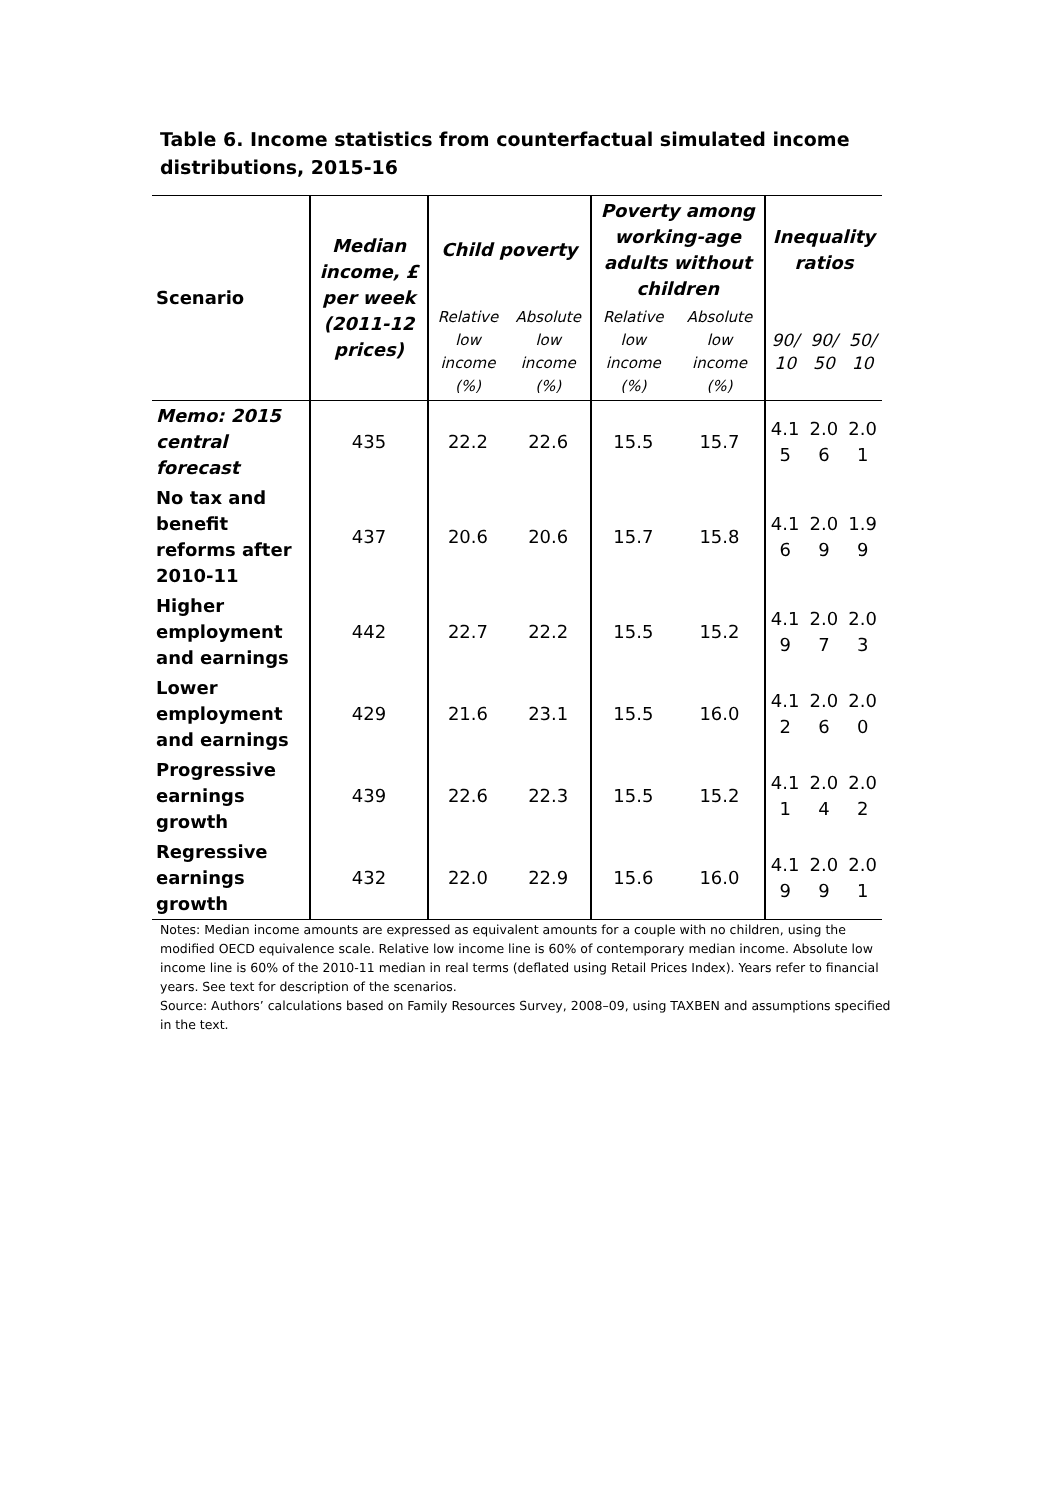Table 6. Income statistics from counterfactual simulated income distributions, 2015-16
| Scenario | Median income, £ per week (2011-12 prices) | Child poverty | | Poverty among working-age adults without children | | Inequality ratios | | |
| --- | --- | --- | --- | --- | --- | --- | --- | --- |
| | | Relative low income (%) | Absolute low income (%) | Relative low income (%) | Absolute low income (%) | 90/ 10 | 90/ 50 | 50/ 10 |
| Memo: 2015 central forecast | 435 | 22.2 | 22.6 | 15.5 | 15.7 | 4.1 5 | 2.0 6 | 2.0 1 |
| No tax and benefit reforms after 2010-11 | 437 | 20.6 | 20.6 | 15.7 | 15.8 | 4.1 6 | 2.0 9 | 1.9 9 |
| Higher employment and earnings | 442 | 22.7 | 22.2 | 15.5 | 15.2 | 4.1 9 | 2.0 7 | 2.0 3 |
| Lower employment and earnings | 429 | 21.6 | 23.1 | 15.5 | 16.0 | 4.1 2 | 2.0 6 | 2.0 0 |
| Progressive earnings growth | 439 | 22.6 | 22.3 | 15.5 | 15.2 | 4.1 1 | 2.0 4 | 2.0 2 |
| Regressive earnings growth | 432 | 22.0 | 22.9 | 15.6 | 16.0 | 4.1 9 | 2.0 9 | 2.0 1 |
Notes: Median income amounts are expressed as equivalent amounts for a couple with no children, using the modified OECD equivalence scale. Relative low income line is 60% of contemporary median income. Absolute low income line is 60% of the 2010-11 median in real terms (deflated using Retail Prices Index). Years refer to financial years. See text for description of the scenarios.
Source: Authors’ calculations based on Family Resources Survey, 2008–09, using TAXBEN and assumptions specified in the text.